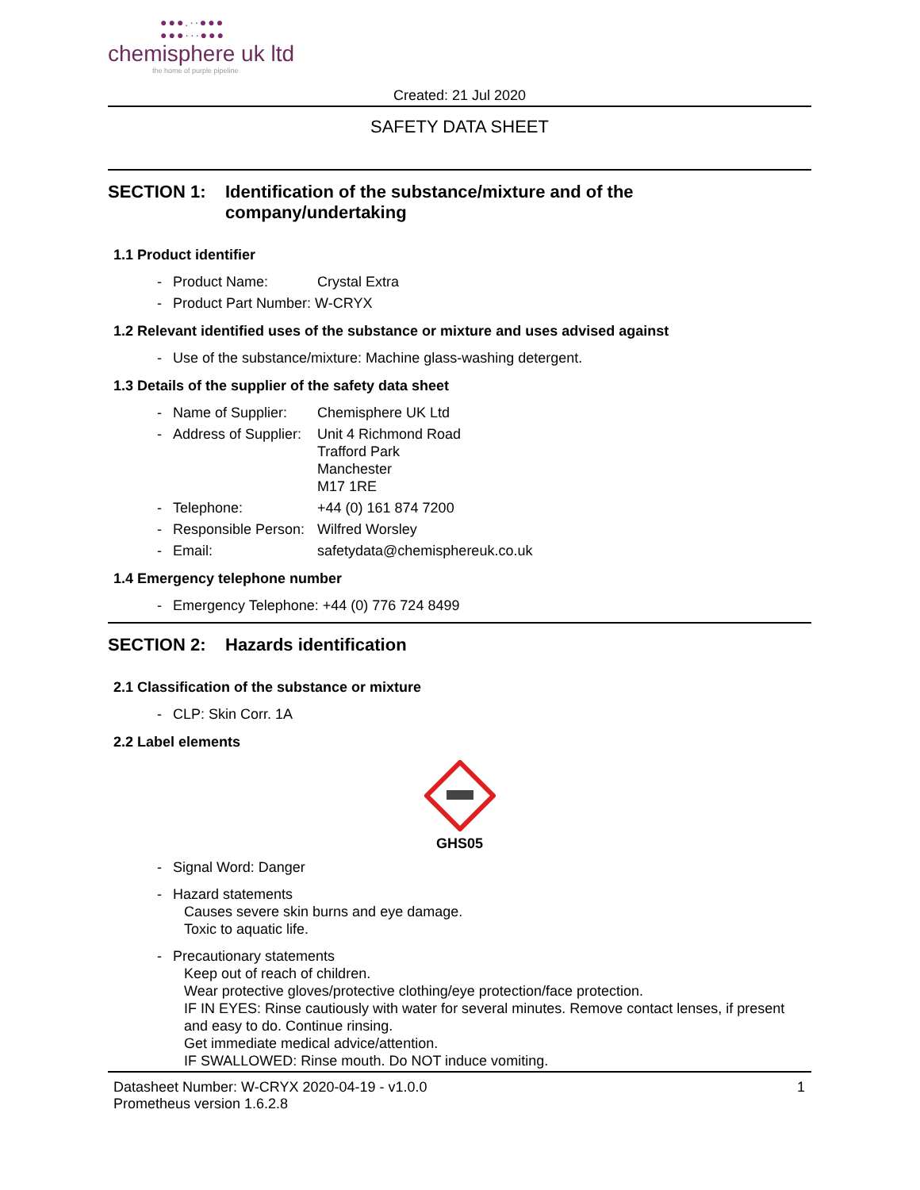●●●.·∙●●●
●●●··∙●●●
chemisphere uk ltd
the home of purple pipeline
Created: 21 Jul 2020
SAFETY DATA SHEET
SECTION 1: Identification of the substance/mixture and of the company/undertaking
1.1 Product identifier
- Product Name: Crystal Extra
- Product Part Number: W-CRYX
1.2 Relevant identified uses of the substance or mixture and uses advised against
- Use of the substance/mixture: Machine glass-washing detergent.
1.3 Details of the supplier of the safety data sheet
- Name of Supplier: Chemisphere UK Ltd
- Address of Supplier: Unit 4 Richmond Road
Trafford Park
Manchester
M17 1RE
- Telephone: +44 (0) 161 874 7200
- Responsible Person: Wilfred Worsley
- Email: safetydata@chemisphereuk.co.uk
1.4 Emergency telephone number
- Emergency Telephone: +44 (0) 776 724 8499
SECTION 2: Hazards identification
2.1 Classification of the substance or mixture
- CLP: Skin Corr. 1A
2.2 Label elements
GHS05
- Signal Word: Danger
- Hazard statements
Causes severe skin burns and eye damage.
Toxic to aquatic life.
- Precautionary statements
Keep out of reach of children.
Wear protective gloves/protective clothing/eye protection/face protection.
IF IN EYES: Rinse cautiously with water for several minutes. Remove contact lenses, if present and easy to do. Continue rinsing.
Get immediate medical advice/attention.
IF SWALLOWED: Rinse mouth. Do NOT induce vomiting.
Datasheet Number: W-CRYX 2020-04-19 - v1.0.0
Prometheus version 1.6.2.8 1